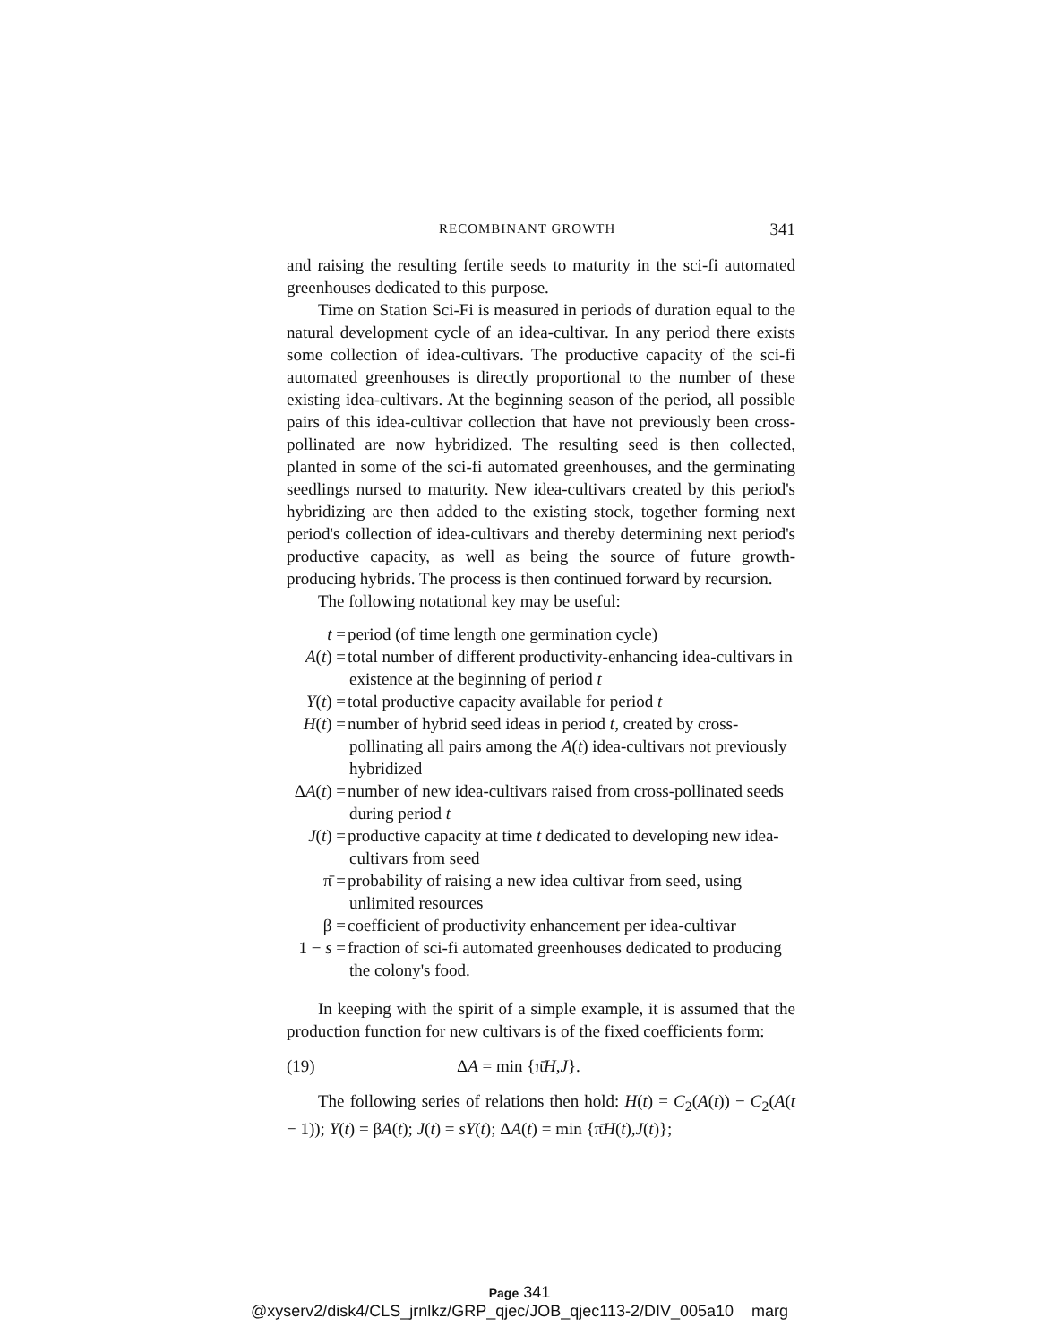RECOMBINANT GROWTH 341
and raising the resulting fertile seeds to maturity in the sci-fi automated greenhouses dedicated to this purpose.
Time on Station Sci-Fi is measured in periods of duration equal to the natural development cycle of an idea-cultivar. In any period there exists some collection of idea-cultivars. The productive capacity of the sci-fi automated greenhouses is directly proportional to the number of these existing idea-cultivars. At the beginning season of the period, all possible pairs of this idea-cultivar collection that have not previously been cross-pollinated are now hybridized. The resulting seed is then collected, planted in some of the sci-fi automated greenhouses, and the germinating seedlings nursed to maturity. New idea-cultivars created by this period's hybridizing are then added to the existing stock, together forming next period's collection of idea-cultivars and thereby determining next period's productive capacity, as well as being the source of future growth-producing hybrids. The process is then continued forward by recursion.
The following notational key may be useful:
t =
period (of time length one germination cycle)
A(t) =
total number of different productivity-enhancing idea-cultivars in existence at the beginning of period t
Y(t) =
total productive capacity available for period t
H(t) =
number of hybrid seed ideas in period t, created by cross-pollinating all pairs among the A(t) idea-cultivars not previously hybridized
ΔA(t) =
number of new idea-cultivars raised from cross-pollinated seeds during period t
J(t) =
productive capacity at time t dedicated to developing new idea-cultivars from seed
π̄ =
probability of raising a new idea cultivar from seed, using unlimited resources
β =
coefficient of productivity enhancement per idea-cultivar
1 − s =
fraction of sci-fi automated greenhouses dedicated to producing the colony's food.
In keeping with the spirit of a simple example, it is assumed that the production function for new cultivars is of the fixed coefficients form:
(19) ΔA = min {π̄H,J}.
The following series of relations then hold: H(t) = C<sub>2</sub>(A(t)) − C<sub>2</sub>(A(t − 1)); Y(t) = βA(t); J(t) = sY(t); ΔA(t) = min {π̄H(t),J(t)};
Page 341
@xyserv2/disk4/CLS_jrnlkz/GRP_qjec/JOB_qjec113-2/DIV_005a10 marg